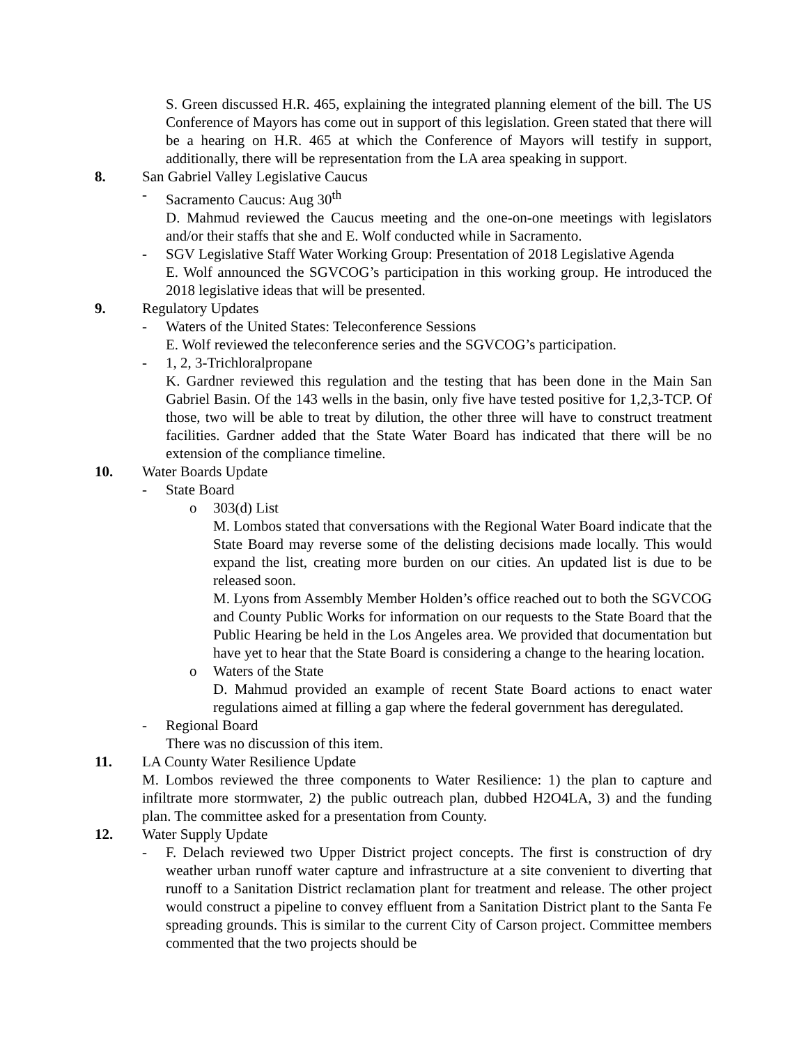S. Green discussed H.R. 465, explaining the integrated planning element of the bill. The US Conference of Mayors has come out in support of this legislation. Green stated that there will be a hearing on H.R. 465 at which the Conference of Mayors will testify in support, additionally, there will be representation from the LA area speaking in support.
8. San Gabriel Valley Legislative Caucus
- Sacramento Caucus: Aug 30<sup>th</sup>
D. Mahmud reviewed the Caucus meeting and the one-on-one meetings with legislators and/or their staffs that she and E. Wolf conducted while in Sacramento.
- SGV Legislative Staff Water Working Group: Presentation of 2018 Legislative Agenda
E. Wolf announced the SGVCOG’s participation in this working group. He introduced the 2018 legislative ideas that will be presented.
9. Regulatory Updates
- Waters of the United States: Teleconference Sessions
E. Wolf reviewed the teleconference series and the SGVCOG’s participation.
- 1, 2, 3-Trichloralpropane
K. Gardner reviewed this regulation and the testing that has been done in the Main San Gabriel Basin. Of the 143 wells in the basin, only five have tested positive for 1,2,3-TCP. Of those, two will be able to treat by dilution, the other three will have to construct treatment facilities. Gardner added that the State Water Board has indicated that there will be no extension of the compliance timeline.
10. Water Boards Update
- State Board
o 303(d) List
M. Lombos stated that conversations with the Regional Water Board indicate that the State Board may reverse some of the delisting decisions made locally. This would expand the list, creating more burden on our cities. An updated list is due to be released soon.
M. Lyons from Assembly Member Holden’s office reached out to both the SGVCOG and County Public Works for information on our requests to the State Board that the Public Hearing be held in the Los Angeles area. We provided that documentation but have yet to hear that the State Board is considering a change to the hearing location.
o Waters of the State
D. Mahmud provided an example of recent State Board actions to enact water regulations aimed at filling a gap where the federal government has deregulated.
- Regional Board
There was no discussion of this item.
11. LA County Water Resilience Update
M. Lombos reviewed the three components to Water Resilience: 1) the plan to capture and infiltrate more stormwater, 2) the public outreach plan, dubbed H2O4LA, 3) and the funding plan. The committee asked for a presentation from County.
12. Water Supply Update
- F. Delach reviewed two Upper District project concepts. The first is construction of dry weather urban runoff water capture and infrastructure at a site convenient to diverting that runoff to a Sanitation District reclamation plant for treatment and release. The other project would construct a pipeline to convey effluent from a Sanitation District plant to the Santa Fe spreading grounds. This is similar to the current City of Carson project. Committee members commented that the two projects should be